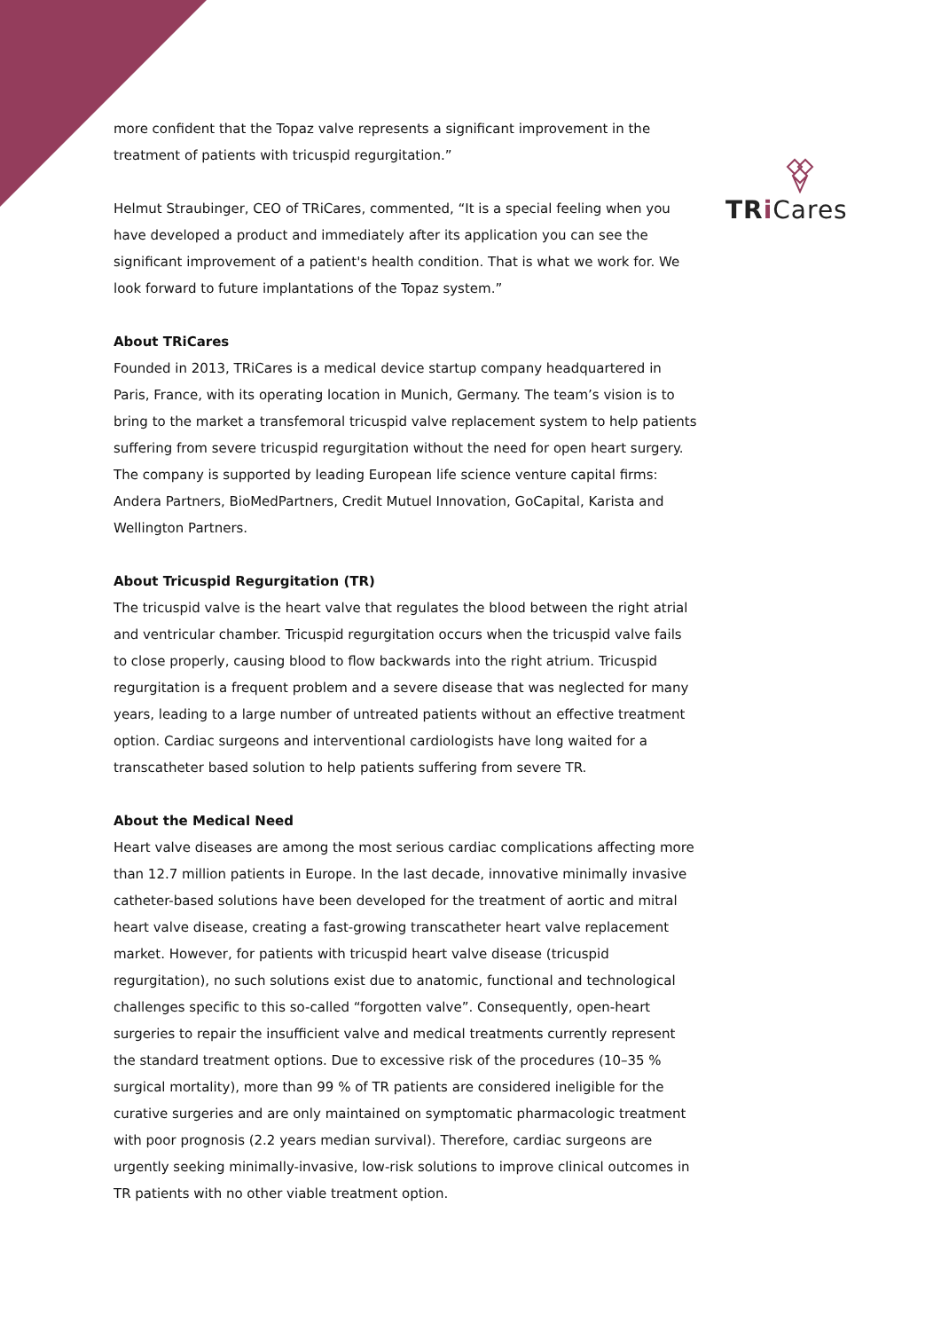TR i Cares
more confident that the Topaz valve represents a significant improvement in the treatment of patients with tricuspid regurgitation.”
Helmut Straubinger, CEO of TRiCares, commented, “It is a special feeling when you have developed a product and immediately after its application you can see the significant improvement of a patient's health condition. That is what we work for. We look forward to future implantations of the Topaz system.”
About TRiCares
Founded in 2013, TRiCares is a medical device startup company headquartered in Paris, France, with its operating location in Munich, Germany. The team’s vision is to bring to the market a transfemoral tricuspid valve replacement system to help patients suffering from severe tricuspid regurgitation without the need for open heart surgery. The company is supported by leading European life science venture capital firms: Andera Partners, BioMedPartners, Credit Mutuel Innovation, GoCapital, Karista and Wellington Partners.
About Tricuspid Regurgitation (TR)
The tricuspid valve is the heart valve that regulates the blood between the right atrial and ventricular chamber. Tricuspid regurgitation occurs when the tricuspid valve fails to close properly, causing blood to flow backwards into the right atrium. Tricuspid regurgitation is a frequent problem and a severe disease that was neglected for many years, leading to a large number of untreated patients without an effective treatment option. Cardiac surgeons and interventional cardiologists have long waited for a transcatheter based solution to help patients suffering from severe TR.
About the Medical Need
Heart valve diseases are among the most serious cardiac complications affecting more than 12.7 million patients in Europe. In the last decade, innovative minimally invasive catheter-based solutions have been developed for the treatment of aortic and mitral heart valve disease, creating a fast-growing transcatheter heart valve replacement market. However, for patients with tricuspid heart valve disease (tricuspid regurgitation), no such solutions exist due to anatomic, functional and technological challenges specific to this so-called “forgotten valve”. Consequently, open-heart surgeries to repair the insufficient valve and medical treatments currently represent the standard treatment options. Due to excessive risk of the procedures (10–35 % surgical mortality), more than 99 % of TR patients are considered ineligible for the curative surgeries and are only maintained on symptomatic pharmacologic treatment with poor prognosis (2.2 years median survival). Therefore, cardiac surgeons are urgently seeking minimally-invasive, low-risk solutions to improve clinical outcomes in TR patients with no other viable treatment option.